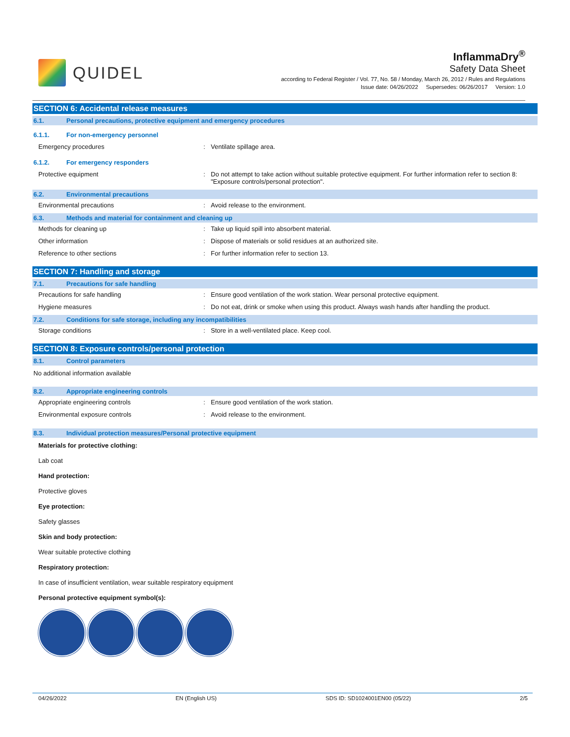QUIDEL
InflammaDry<sup>®</sup>
Safety Data Sheet
according to Federal Register / Vol. 77, No. 58 / Monday, March 26, 2012 / Rules and Regulations
Issue date: 04/26/2022 Supersedes: 06/26/2017 Version: 1.0
SECTION 6: Accidental release measures
6.1. Personal precautions, protective equipment and emergency procedures
6.1.1. For non-emergency personnel
Emergency procedures : Ventilate spillage area.
6.1.2. For emergency responders
Protective equipment : Do not attempt to take action without suitable protective equipment. For further information refer to section 8: "Exposure controls/personal protection".
6.2. Environmental precautions
Environmental precautions : Avoid release to the environment.
6.3. Methods and material for containment and cleaning up
Methods for cleaning up : Take up liquid spill into absorbent material.
Other information : Dispose of materials or solid residues at an authorized site.
Reference to other sections : For further information refer to section 13.
SECTION 7: Handling and storage
7.1. Precautions for safe handling
Precautions for safe handling : Ensure good ventilation of the work station. Wear personal protective equipment.
Hygiene measures : Do not eat, drink or smoke when using this product. Always wash hands after handling the product.
7.2. Conditions for safe storage, including any incompatibilities
Storage conditions : Store in a well-ventilated place. Keep cool.
SECTION 8: Exposure controls/personal protection
8.1. Control parameters
No additional information available
8.2. Appropriate engineering controls
Appropriate engineering controls : Ensure good ventilation of the work station.
Environmental exposure controls : Avoid release to the environment.
8.3. Individual protection measures/Personal protective equipment
Materials for protective clothing:
Lab coat
Hand protection:
Protective gloves
Eye protection:
Safety glasses
Skin and body protection:
Wear suitable protective clothing
Respiratory protection:
In case of insufficient ventilation, wear suitable respiratory equipment
Personal protective equipment symbol(s):
04/26/2022 EN (English US) SDS ID: SD1024001EN00 (05/22) 2/5